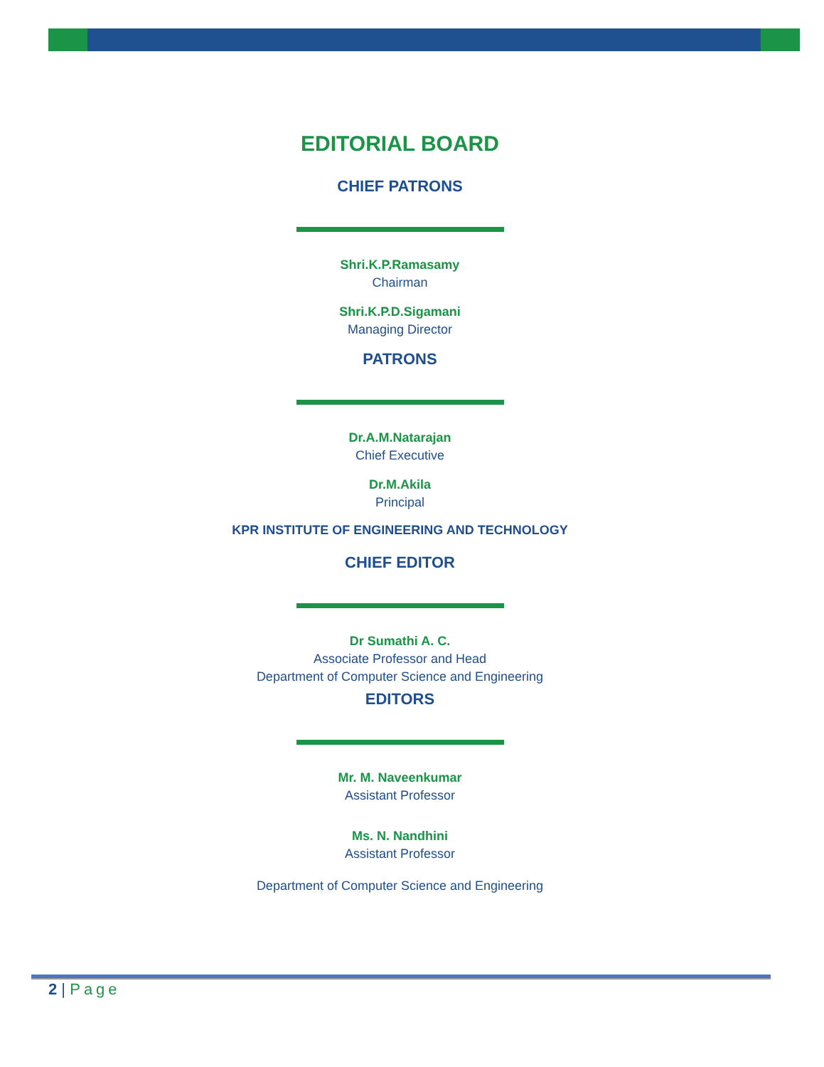EDITORIAL BOARD
CHIEF PATRONS
Shri.K.P.Ramasamy
Chairman
Shri.K.P.D.Sigamani
Managing Director
PATRONS
Dr.A.M.Natarajan
Chief Executive
Dr.M.Akila
Principal
KPR INSTITUTE OF ENGINEERING AND TECHNOLOGY
CHIEF EDITOR
Dr Sumathi A. C.
Associate Professor and Head
Department of Computer Science and Engineering
EDITORS
Mr. M. Naveenkumar
Assistant Professor
Ms. N. Nandhini
Assistant Professor
Department of Computer Science and Engineering
2 | Page